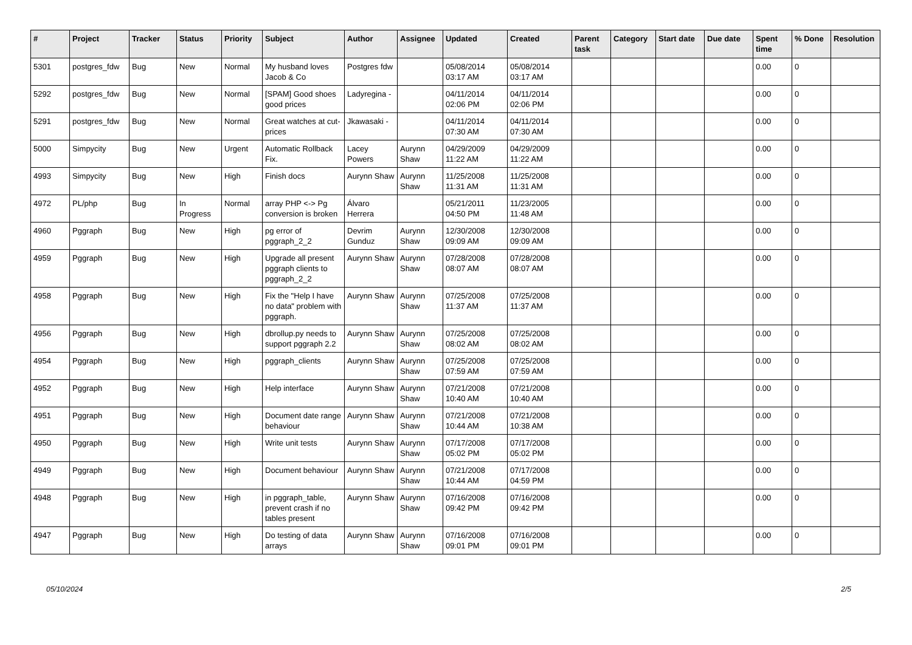| # | Project | Tracker | Status | Priority | Subject | Author | Assignee | Updated | Created | Parent task | Category | Start date | Due date | Spent time | % Done | Resolution |
| --- | --- | --- | --- | --- | --- | --- | --- | --- | --- | --- | --- | --- | --- | --- | --- | --- |
| 5301 | postgres_fdw | Bug | New | Normal | My husband loves Jacob & Co | Postgres fdw | | 05/08/2014 03:17 AM | 05/08/2014 03:17 AM | | | | | 0.00 | 0 | |
| 5292 | postgres_fdw | Bug | New | Normal | [SPAM] Good shoes good prices | Ladyregina - | | 04/11/2014 02:06 PM | 04/11/2014 02:06 PM | | | | | 0.00 | 0 | |
| 5291 | postgres_fdw | Bug | New | Normal | Great watches at cut-prices | Jkawasaki - | | 04/11/2014 07:30 AM | 04/11/2014 07:30 AM | | | | | 0.00 | 0 | |
| 5000 | Simpycity | Bug | New | Urgent | Automatic Rollback Fix. | Lacey Powers | Aurynn Shaw | 04/29/2009 11:22 AM | 04/29/2009 11:22 AM | | | | | 0.00 | 0 | |
| 4993 | Simpycity | Bug | New | High | Finish docs | Aurynn Shaw | Aurynn Shaw | 11/25/2008 11:31 AM | 11/25/2008 11:31 AM | | | | | 0.00 | 0 | |
| 4972 | PL/php | Bug | In Progress | Normal | array PHP <-> Pg conversion is broken | Álvaro Herrera | | 05/21/2011 04:50 PM | 11/23/2005 11:48 AM | | | | | 0.00 | 0 | |
| 4960 | Pggraph | Bug | New | High | pg error of pggraph_2_2 | Devrim Gunduz | Aurynn Shaw | 12/30/2008 09:09 AM | 12/30/2008 09:09 AM | | | | | 0.00 | 0 | |
| 4959 | Pggraph | Bug | New | High | Upgrade all present pggraph clients to pggraph_2_2 | Aurynn Shaw | Aurynn Shaw | 07/28/2008 08:07 AM | 07/28/2008 08:07 AM | | | | | 0.00 | 0 | |
| 4958 | Pggraph | Bug | New | High | Fix the "Help I have no data" problem with pggraph. | Aurynn Shaw | Aurynn Shaw | 07/25/2008 11:37 AM | 07/25/2008 11:37 AM | | | | | 0.00 | 0 | |
| 4956 | Pggraph | Bug | New | High | dbrollup.py needs to support pggraph 2.2 | Aurynn Shaw | Aurynn Shaw | 07/25/2008 08:02 AM | 07/25/2008 08:02 AM | | | | | 0.00 | 0 | |
| 4954 | Pggraph | Bug | New | High | pggraph_clients | Aurynn Shaw | Aurynn Shaw | 07/25/2008 07:59 AM | 07/25/2008 07:59 AM | | | | | 0.00 | 0 | |
| 4952 | Pggraph | Bug | New | High | Help interface | Aurynn Shaw | Aurynn Shaw | 07/21/2008 10:40 AM | 07/21/2008 10:40 AM | | | | | 0.00 | 0 | |
| 4951 | Pggraph | Bug | New | High | Document date range behaviour | Aurynn Shaw | Aurynn Shaw | 07/21/2008 10:44 AM | 07/21/2008 10:38 AM | | | | | 0.00 | 0 | |
| 4950 | Pggraph | Bug | New | High | Write unit tests | Aurynn Shaw | Aurynn Shaw | 07/17/2008 05:02 PM | 07/17/2008 05:02 PM | | | | | 0.00 | 0 | |
| 4949 | Pggraph | Bug | New | High | Document behaviour | Aurynn Shaw | Aurynn Shaw | 07/21/2008 10:44 AM | 07/17/2008 04:59 PM | | | | | 0.00 | 0 | |
| 4948 | Pggraph | Bug | New | High | in pggraph_table, prevent crash if no tables present | Aurynn Shaw | Aurynn Shaw | 07/16/2008 09:42 PM | 07/16/2008 09:42 PM | | | | | 0.00 | 0 | |
| 4947 | Pggraph | Bug | New | High | Do testing of data arrays | Aurynn Shaw | Aurynn Shaw | 07/16/2008 09:01 PM | 07/16/2008 09:01 PM | | | | | 0.00 | 0 | |
05/10/2024 2/5